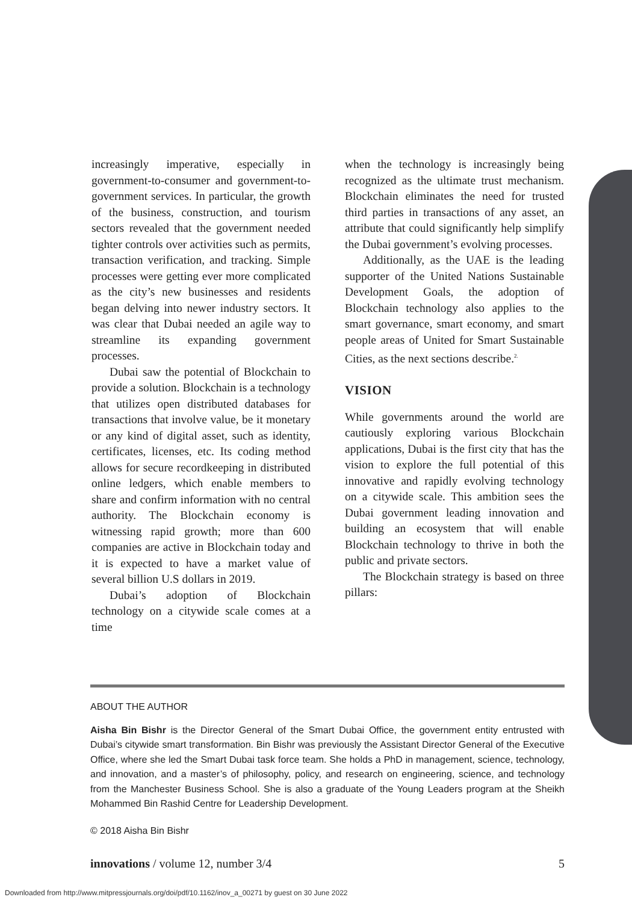increasingly imperative, especially in government-to-consumer and government-to-government services. In particular, the growth of the business, construction, and tourism sectors revealed that the government needed tighter controls over activities such as permits, transaction verification, and tracking. Simple processes were getting ever more complicated as the city’s new businesses and residents began delving into newer industry sectors. It was clear that Dubai needed an agile way to streamline its expanding government processes.
Dubai saw the potential of Blockchain to provide a solution. Blockchain is a technology that utilizes open distributed databases for transactions that involve value, be it monetary or any kind of digital asset, such as identity, certificates, licenses, etc. Its coding method allows for secure recordkeeping in distributed online ledgers, which enable members to share and confirm information with no central authority. The Blockchain economy is witnessing rapid growth; more than 600 companies are active in Blockchain today and it is expected to have a market value of several billion U.S dollars in 2019.
Dubai’s adoption of Blockchain technology on a citywide scale comes at a time
when the technology is increasingly being recognized as the ultimate trust mechanism. Blockchain eliminates the need for trusted third parties in transactions of any asset, an attribute that could significantly help simplify the Dubai government’s evolving processes.
Additionally, as the UAE is the leading supporter of the United Nations Sustainable Development Goals, the adoption of Blockchain technology also applies to the smart governance, smart economy, and smart people areas of United for Smart Sustainable Cities, as the next sections describe.<sup>2.</sup>
VISION
While governments around the world are cautiously exploring various Blockchain applications, Dubai is the first city that has the vision to explore the full potential of this innovative and rapidly evolving technology on a citywide scale. This ambition sees the Dubai government leading innovation and building an ecosystem that will enable Blockchain technology to thrive in both the public and private sectors.
The Blockchain strategy is based on three pillars:
ABOUT THE AUTHOR
Aisha Bin Bishr is the Director General of the Smart Dubai Office, the government entity entrusted with Dubai’s citywide smart transformation. Bin Bishr was previously the Assistant Director General of the Executive Office, where she led the Smart Dubai task force team. She holds a PhD in management, science, technology, and innovation, and a master’s of philosophy, policy, and research on engineering, science, and technology from the Manchester Business School. She is also a graduate of the Young Leaders program at the Sheikh Mohammed Bin Rashid Centre for Leadership Development.
© 2018 Aisha Bin Bishr
innovations / volume 12, number 3/4 5
Downloaded from http://www.mitpressjournals.org/doi/pdf/10.1162/inov_a_00271 by guest on 30 June 2022